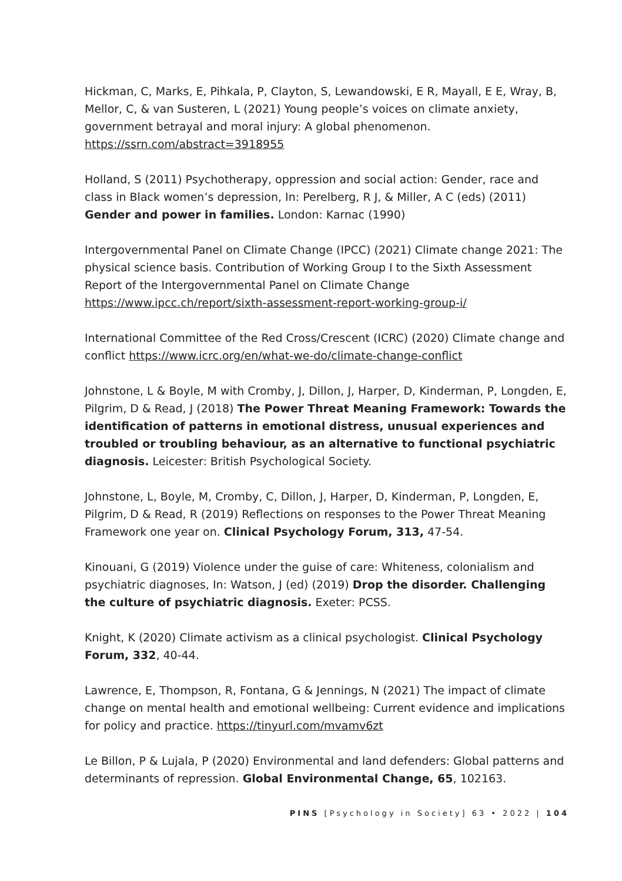Hickman, C, Marks, E, Pihkala, P, Clayton, S, Lewandowski, E R, Mayall, E E, Wray, B, Mellor, C, & van Susteren, L (2021) Young people’s voices on climate anxiety, government betrayal and moral injury: A global phenomenon. https://ssrn.com/abstract=3918955
Holland, S (2011) Psychotherapy, oppression and social action: Gender, race and class in Black women’s depression, In: Perelberg, R J, & Miller, A C (eds) (2011) Gender and power in families. London: Karnac (1990)
Intergovernmental Panel on Climate Change (IPCC) (2021) Climate change 2021: The physical science basis. Contribution of Working Group I to the Sixth Assessment Report of the Intergovernmental Panel on Climate Change https://www.ipcc.ch/report/sixth-assessment-report-working-group-i/
International Committee of the Red Cross/Crescent (ICRC) (2020) Climate change and conflict https://www.icrc.org/en/what-we-do/climate-change-conflict
Johnstone, L & Boyle, M with Cromby, J, Dillon, J, Harper, D, Kinderman, P, Longden, E, Pilgrim, D & Read, J (2018) The Power Threat Meaning Framework: Towards the identification of patterns in emotional distress, unusual experiences and troubled or troubling behaviour, as an alternative to functional psychiatric diagnosis. Leicester: British Psychological Society.
Johnstone, L, Boyle, M, Cromby, C, Dillon, J, Harper, D, Kinderman, P, Longden, E, Pilgrim, D & Read, R (2019) Reflections on responses to the Power Threat Meaning Framework one year on. Clinical Psychology Forum, 313, 47-54.
Kinouani, G (2019) Violence under the guise of care: Whiteness, colonialism and psychiatric diagnoses, In: Watson, J (ed) (2019) Drop the disorder. Challenging the culture of psychiatric diagnosis. Exeter: PCSS.
Knight, K (2020) Climate activism as a clinical psychologist. Clinical Psychology Forum, 332, 40-44.
Lawrence, E, Thompson, R, Fontana, G & Jennings, N (2021) The impact of climate change on mental health and emotional wellbeing: Current evidence and implications for policy and practice. https://tinyurl.com/mvamv6zt
Le Billon, P & Lujala, P (2020) Environmental and land defenders: Global patterns and determinants of repression. Global Environmental Change, 65, 102163.
PINS [Psychology in Society] 63 • 2022 | 104